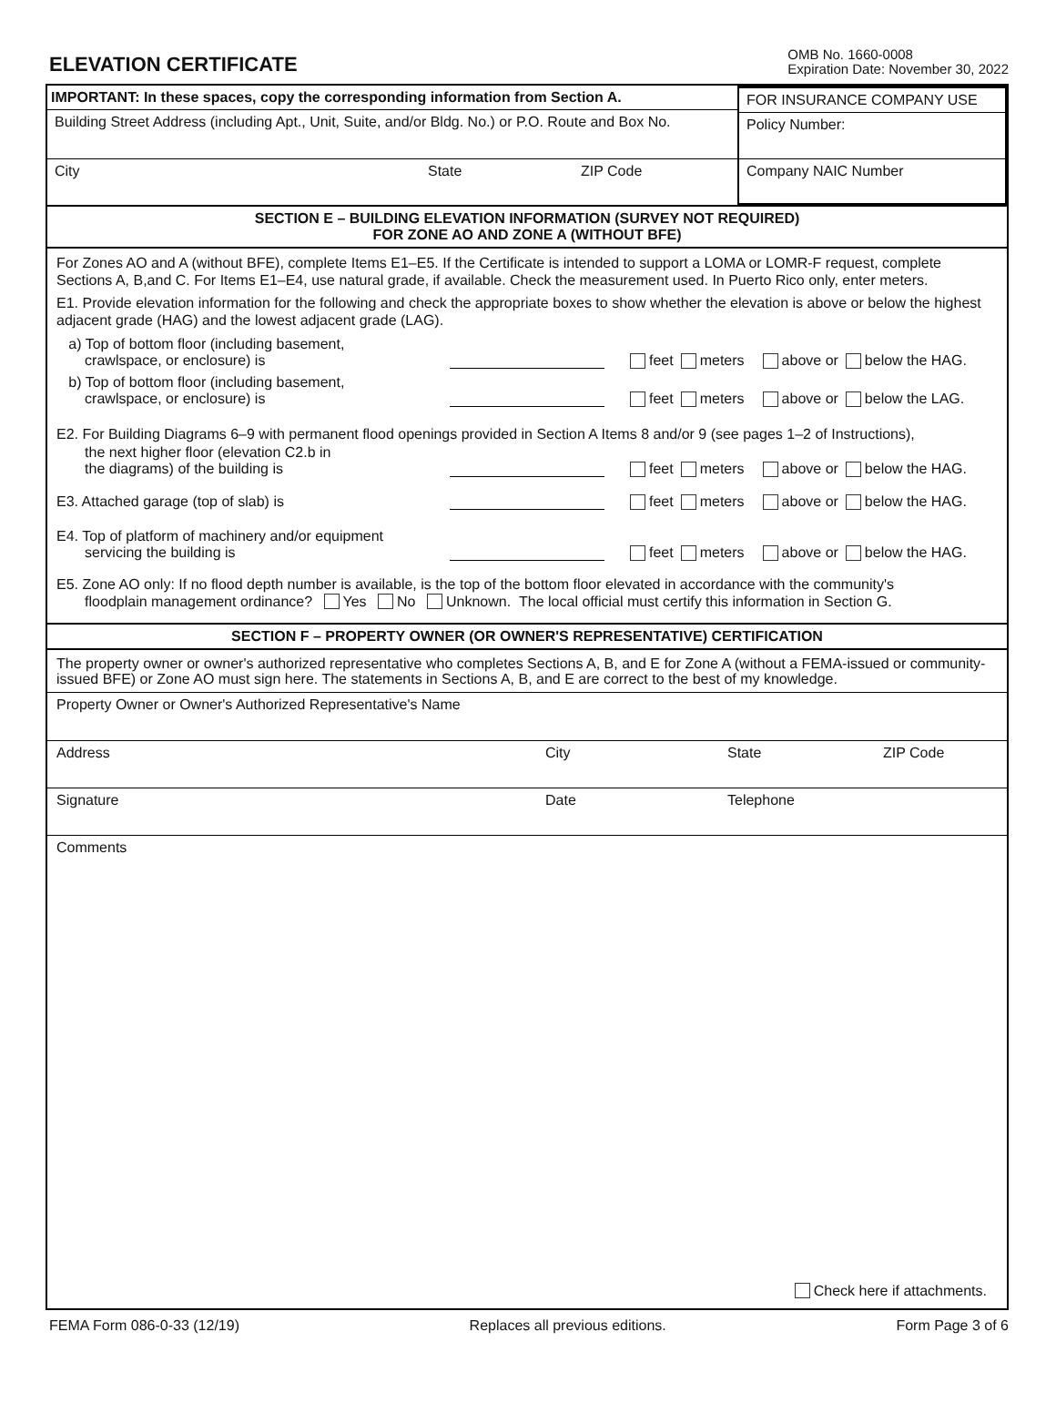ELEVATION CERTIFICATE
OMB No. 1660-0008
Expiration Date: November 30, 2022
IMPORTANT: In these spaces, copy the corresponding information from Section A.
Building Street Address (including Apt., Unit, Suite, and/or Bldg. No.) or P.O. Route and Box No.
City State ZIP Code
FOR INSURANCE COMPANY USE
Policy Number:
Company NAIC Number
SECTION E – BUILDING ELEVATION INFORMATION (SURVEY NOT REQUIRED)
FOR ZONE AO AND ZONE A (WITHOUT BFE)
For Zones AO and A (without BFE), complete Items E1–E5. If the Certificate is intended to support a LOMA or LOMR-F request, complete Sections A, B,and C. For Items E1–E4, use natural grade, if available. Check the measurement used. In Puerto Rico only, enter meters.
E1. Provide elevation information for the following and check the appropriate boxes to show whether the elevation is above or below the highest adjacent grade (HAG) and the lowest adjacent grade (LAG).
a) Top of bottom floor (including basement,
crawlspace, or enclosure) is feet meters above or below the HAG.
b) Top of bottom floor (including basement,
crawlspace, or enclosure) is feet meters above or below the LAG.
E2. For Building Diagrams 6–9 with permanent flood openings provided in Section A Items 8 and/or 9 (see pages 1–2 of Instructions),
the next higher floor (elevation C2.b in
the diagrams) of the building is feet meters above or below the HAG.
E3. Attached garage (top of slab) is feet meters above or below the HAG.
E4. Top of platform of machinery and/or equipment
servicing the building is feet meters above or below the HAG.
E5. Zone AO only: If no flood depth number is available, is the top of the bottom floor elevated in accordance with the community's
floodplain management ordinance? Yes No Unknown. The local official must certify this information in Section G.
SECTION F – PROPERTY OWNER (OR OWNER'S REPRESENTATIVE) CERTIFICATION
The property owner or owner's authorized representative who completes Sections A, B, and E for Zone A (without a FEMA-issued or community-issued BFE) or Zone AO must sign here. The statements in Sections A, B, and E are correct to the best of my knowledge.
Property Owner or Owner's Authorized Representative's Name
Address City State ZIP Code
Signature Date Telephone
Comments
Check here if attachments.
FEMA Form 086-0-33 (12/19) Replaces all previous editions. Form Page 3 of 6